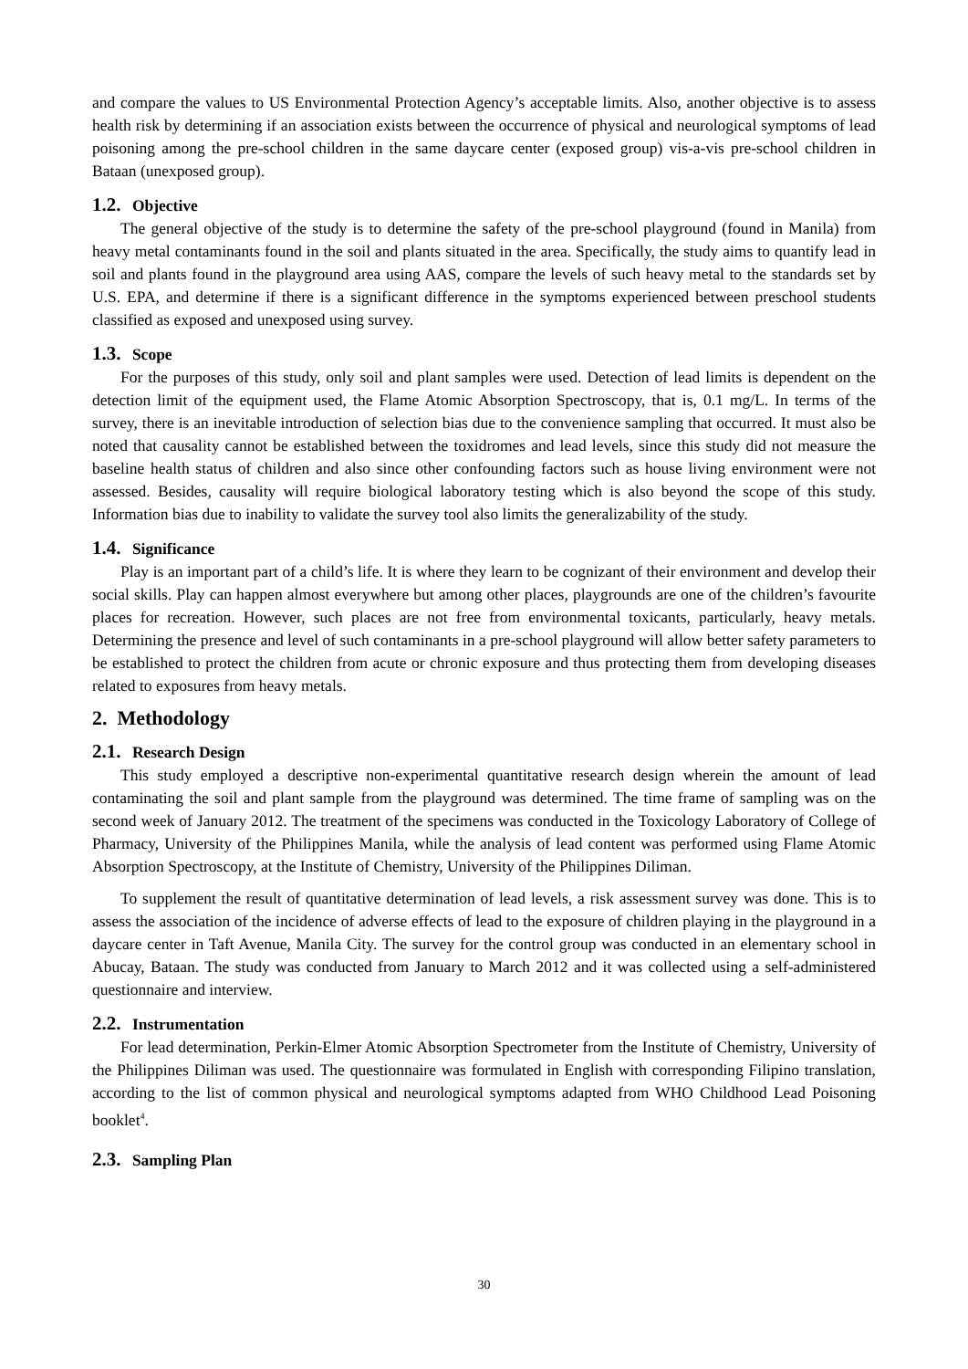and compare the values to US Environmental Protection Agency’s acceptable limits. Also, another objective is to assess health risk by determining if an association exists between the occurrence of physical and neurological symptoms of lead poisoning among the pre-school children in the same daycare center (exposed group) vis-a-vis pre-school children in Bataan (unexposed group).
1.2. Objective
The general objective of the study is to determine the safety of the pre-school playground (found in Manila) from heavy metal contaminants found in the soil and plants situated in the area. Specifically, the study aims to quantify lead in soil and plants found in the playground area using AAS, compare the levels of such heavy metal to the standards set by U.S. EPA, and determine if there is a significant difference in the symptoms experienced between preschool students classified as exposed and unexposed using survey.
1.3. Scope
For the purposes of this study, only soil and plant samples were used. Detection of lead limits is dependent on the detection limit of the equipment used, the Flame Atomic Absorption Spectroscopy, that is, 0.1 mg/L. In terms of the survey, there is an inevitable introduction of selection bias due to the convenience sampling that occurred. It must also be noted that causality cannot be established between the toxidromes and lead levels, since this study did not measure the baseline health status of children and also since other confounding factors such as house living environment were not assessed. Besides, causality will require biological laboratory testing which is also beyond the scope of this study. Information bias due to inability to validate the survey tool also limits the generalizability of the study.
1.4. Significance
Play is an important part of a child’s life. It is where they learn to be cognizant of their environment and develop their social skills. Play can happen almost everywhere but among other places, playgrounds are one of the children’s favourite places for recreation. However, such places are not free from environmental toxicants, particularly, heavy metals. Determining the presence and level of such contaminants in a pre-school playground will allow better safety parameters to be established to protect the children from acute or chronic exposure and thus protecting them from developing diseases related to exposures from heavy metals.
2. Methodology
2.1. Research Design
This study employed a descriptive non-experimental quantitative research design wherein the amount of lead contaminating the soil and plant sample from the playground was determined. The time frame of sampling was on the second week of January 2012. The treatment of the specimens was conducted in the Toxicology Laboratory of College of Pharmacy, University of the Philippines Manila, while the analysis of lead content was performed using Flame Atomic Absorption Spectroscopy, at the Institute of Chemistry, University of the Philippines Diliman.
To supplement the result of quantitative determination of lead levels, a risk assessment survey was done. This is to assess the association of the incidence of adverse effects of lead to the exposure of children playing in the playground in a daycare center in Taft Avenue, Manila City. The survey for the control group was conducted in an elementary school in Abucay, Bataan. The study was conducted from January to March 2012 and it was collected using a self-administered questionnaire and interview.
2.2. Instrumentation
For lead determination, Perkin-Elmer Atomic Absorption Spectrometer from the Institute of Chemistry, University of the Philippines Diliman was used. The questionnaire was formulated in English with corresponding Filipino translation, according to the list of common physical and neurological symptoms adapted from WHO Childhood Lead Poisoning booklet<sup>4</sup>.
2.3. Sampling Plan
30